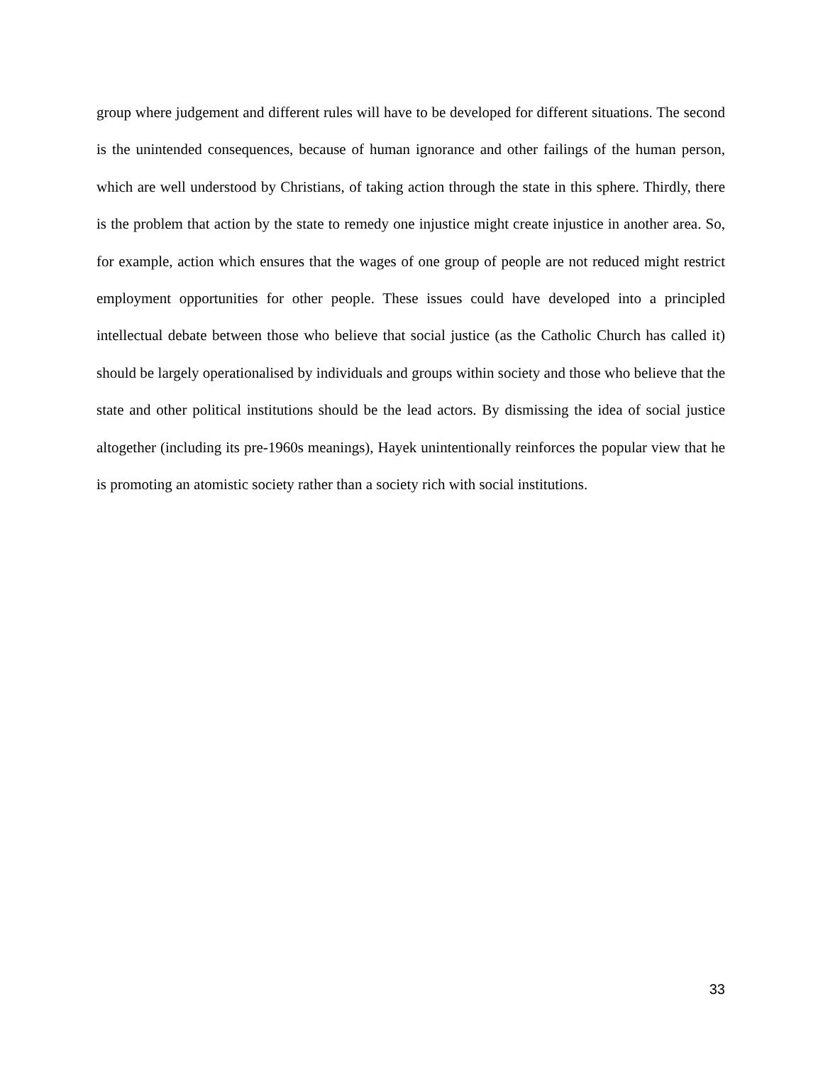group where judgement and different rules will have to be developed for different situations. The second is the unintended consequences, because of human ignorance and other failings of the human person, which are well understood by Christians, of taking action through the state in this sphere. Thirdly, there is the problem that action by the state to remedy one injustice might create injustice in another area. So, for example, action which ensures that the wages of one group of people are not reduced might restrict employment opportunities for other people. These issues could have developed into a principled intellectual debate between those who believe that social justice (as the Catholic Church has called it) should be largely operationalised by individuals and groups within society and those who believe that the state and other political institutions should be the lead actors. By dismissing the idea of social justice altogether (including its pre-1960s meanings), Hayek unintentionally reinforces the popular view that he is promoting an atomistic society rather than a society rich with social institutions.
33